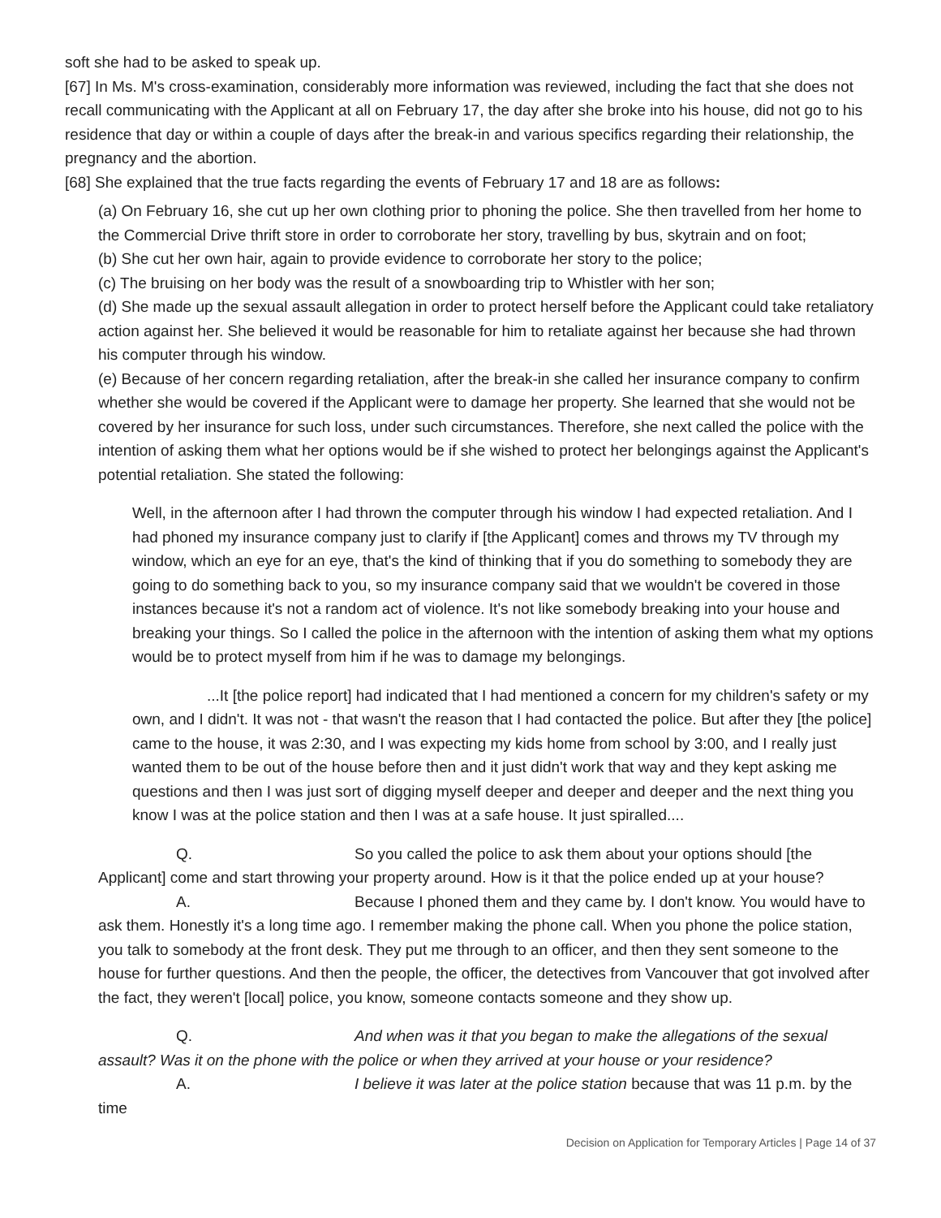soft she had to be asked to speak up.
[67] In Ms. M's cross-examination, considerably more information was reviewed, including the fact that she does not recall communicating with the Applicant at all on February 17, the day after she broke into his house, did not go to his residence that day or within a couple of days after the break-in and various specifics regarding their relationship, the pregnancy and the abortion.
[68] She explained that the true facts regarding the events of February 17 and 18 are as follows:
(a) On February 16, she cut up her own clothing prior to phoning the police. She then travelled from her home to the Commercial Drive thrift store in order to corroborate her story, travelling by bus, skytrain and on foot;
(b) She cut her own hair, again to provide evidence to corroborate her story to the police;
(c) The bruising on her body was the result of a snowboarding trip to Whistler with her son;
(d) She made up the sexual assault allegation in order to protect herself before the Applicant could take retaliatory action against her. She believed it would be reasonable for him to retaliate against her because she had thrown his computer through his window.
(e) Because of her concern regarding retaliation, after the break-in she called her insurance company to confirm whether she would be covered if the Applicant were to damage her property. She learned that she would not be covered by her insurance for such loss, under such circumstances. Therefore, she next called the police with the intention of asking them what her options would be if she wished to protect her belongings against the Applicant's potential retaliation. She stated the following:
Well, in the afternoon after I had thrown the computer through his window I had expected retaliation. And I had phoned my insurance company just to clarify if [the Applicant] comes and throws my TV through my window, which an eye for an eye, that's the kind of thinking that if you do something to somebody they are going to do something back to you, so my insurance company said that we wouldn't be covered in those instances because it's not a random act of violence. It's not like somebody breaking into your house and breaking your things. So I called the police in the afternoon with the intention of asking them what my options would be to protect myself from him if he was to damage my belongings.
...It [the police report] had indicated that I had mentioned a concern for my children's safety or my own, and I didn't. It was not - that wasn't the reason that I had contacted the police. But after they [the police] came to the house, it was 2:30, and I was expecting my kids home from school by 3:00, and I really just wanted them to be out of the house before then and it just didn't work that way and they kept asking me questions and then I was just sort of digging myself deeper and deeper and deeper and the next thing you know I was at the police station and then I was at a safe house. It just spiralled....
Q. So you called the police to ask them about your options should [the Applicant] come and start throwing your property around. How is it that the police ended up at your house?
A. Because I phoned them and they came by. I don't know. You would have to ask them. Honestly it's a long time ago. I remember making the phone call. When you phone the police station, you talk to somebody at the front desk. They put me through to an officer, and then they sent someone to the house for further questions. And then the people, the officer, the detectives from Vancouver that got involved after the fact, they weren't [local] police, you know, someone contacts someone and they show up.
Q. And when was it that you began to make the allegations of the sexual assault? Was it on the phone with the police or when they arrived at your house or your residence?
A. I believe it was later at the police station because that was 11 p.m. by the time
Decision on Application for Temporary Articles | Page 14 of 37